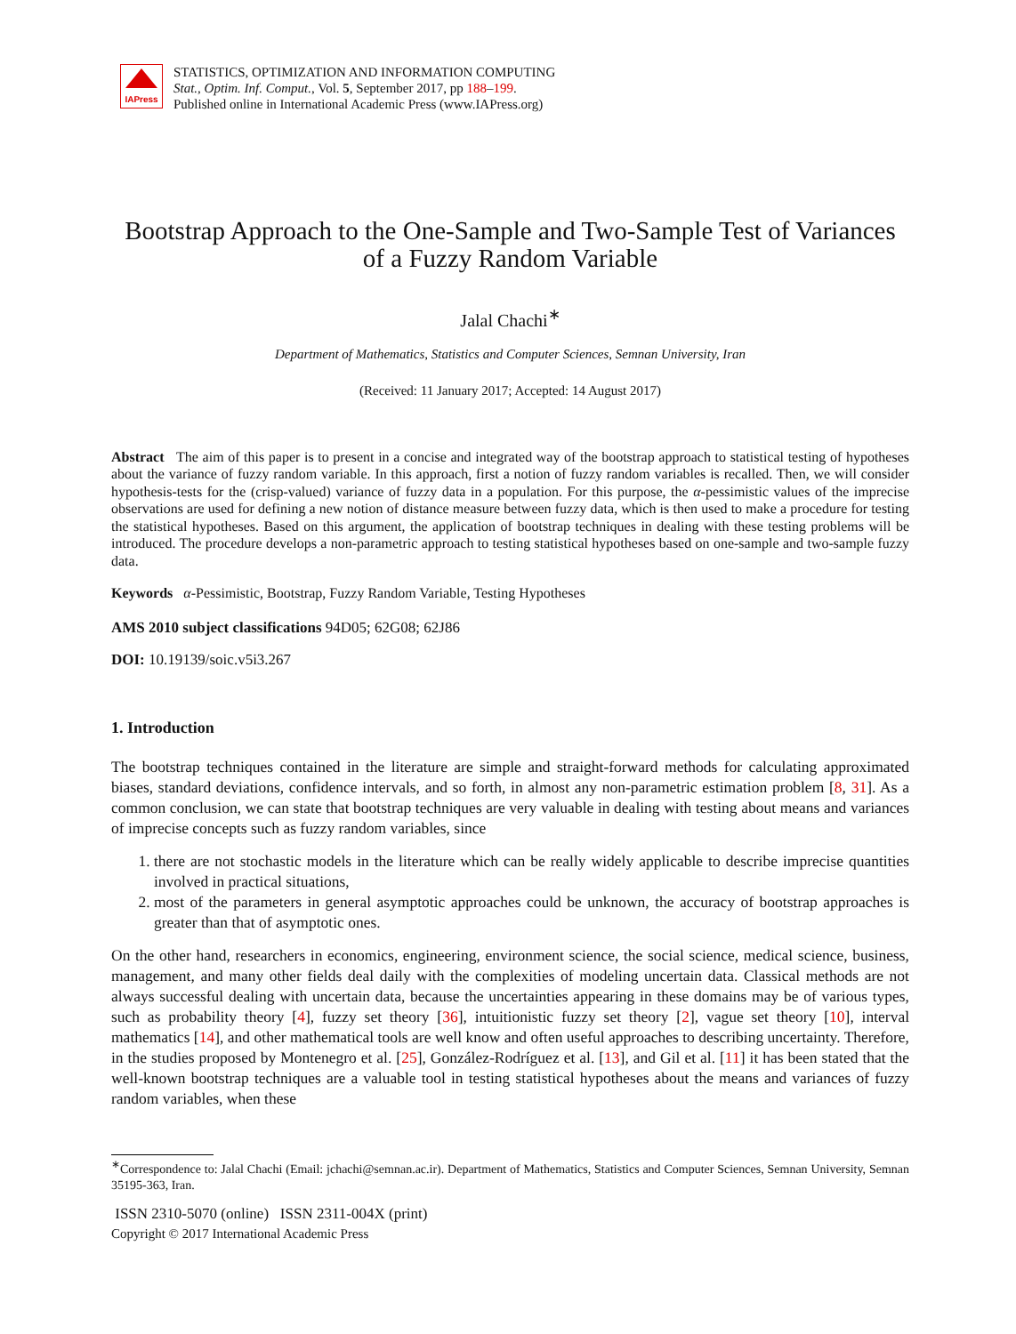IAPress
STATISTICS, OPTIMIZATION AND INFORMATION COMPUTING
Stat., Optim. Inf. Comput., Vol. 5, September 2017, pp 188–199.
Published online in International Academic Press (www.IAPress.org)
Bootstrap Approach to the One-Sample and Two-Sample Test of Variances
of a Fuzzy Random Variable
Jalal Chachi<sup>∗</sup>
Department of Mathematics, Statistics and Computer Sciences, Semnan University, Iran
(Received: 11 January 2017; Accepted: 14 August 2017)
Abstract The aim of this paper is to present in a concise and integrated way of the bootstrap approach to statistical testing of hypotheses about the variance of fuzzy random variable. In this approach, first a notion of fuzzy random variables is recalled. Then, we will consider hypothesis-tests for the (crisp-valued) variance of fuzzy data in a population. For this purpose, the α-pessimistic values of the imprecise observations are used for defining a new notion of distance measure between fuzzy data, which is then used to make a procedure for testing the statistical hypotheses. Based on this argument, the application of bootstrap techniques in dealing with these testing problems will be introduced. The procedure develops a non-parametric approach to testing statistical hypotheses based on one-sample and two-sample fuzzy data.
Keywords α-Pessimistic, Bootstrap, Fuzzy Random Variable, Testing Hypotheses
AMS 2010 subject classifications 94D05; 62G08; 62J86
DOI: 10.19139/soic.v5i3.267
1. Introduction
The bootstrap techniques contained in the literature are simple and straight-forward methods for calculating approximated biases, standard deviations, confidence intervals, and so forth, in almost any non-parametric estimation problem [8, 31]. As a common conclusion, we can state that bootstrap techniques are very valuable in dealing with testing about means and variances of imprecise concepts such as fuzzy random variables, since
1. there are not stochastic models in the literature which can be really widely applicable to describe imprecise quantities involved in practical situations,
2. most of the parameters in general asymptotic approaches could be unknown, the accuracy of bootstrap approaches is greater than that of asymptotic ones.
On the other hand, researchers in economics, engineering, environment science, the social science, medical science, business, management, and many other fields deal daily with the complexities of modeling uncertain data. Classical methods are not always successful dealing with uncertain data, because the uncertainties appearing in these domains may be of various types, such as probability theory [4], fuzzy set theory [36], intuitionistic fuzzy set theory [2], vague set theory [10], interval mathematics [14], and other mathematical tools are well know and often useful approaches to describing uncertainty. Therefore, in the studies proposed by Montenegro et al. [25], González-Rodríguez et al. [13], and Gil et al. [11] it has been stated that the well-known bootstrap techniques are a valuable tool in testing statistical hypotheses about the means and variances of fuzzy random variables, when these
<sup>∗</sup>Correspondence to: Jalal Chachi (Email: jchachi@semnan.ac.ir). Department of Mathematics, Statistics and Computer Sciences, Semnan University, Semnan 35195-363, Iran.
ISSN 2310-5070 (online) ISSN 2311-004X (print)
Copyright © 2017 International Academic Press